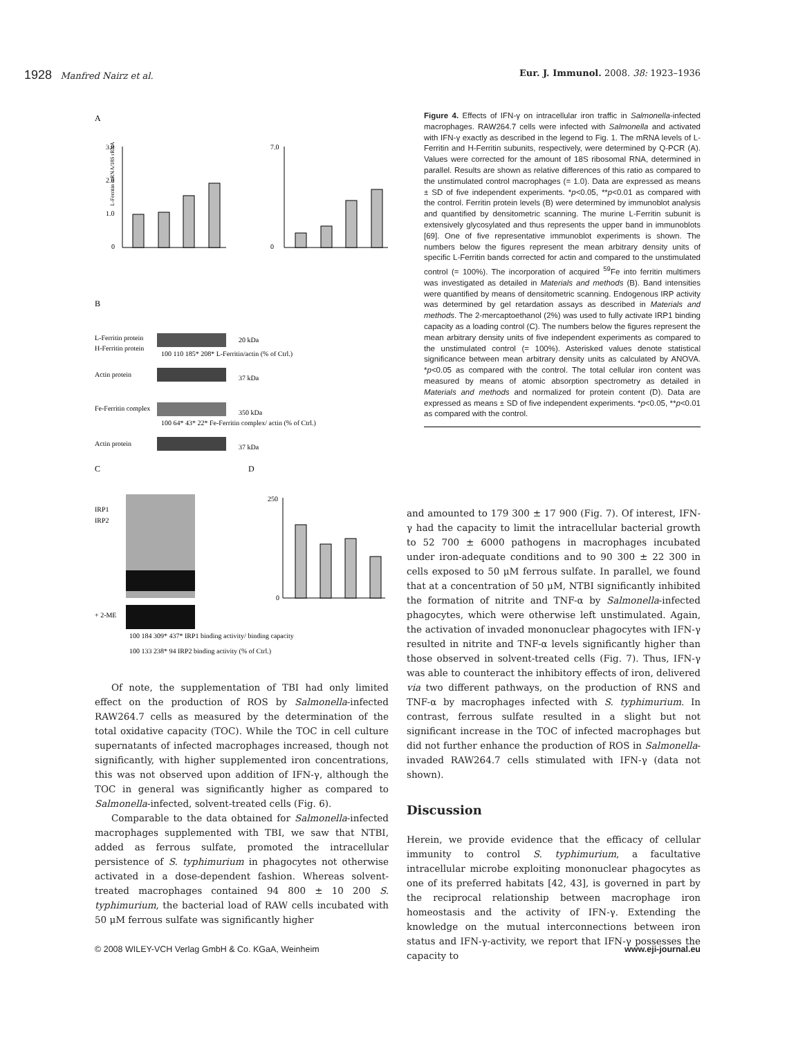1928 Manfred Nairz et al. Eur. J. Immunol. 2008. 38: 1923–1936
A
L-Ferritin mRNA/18S rRNA
3.0
2.0
1.0
0
7.0
0
B
L-Ferritin protein
H-Ferritin protein
20 kDa
100 110 185* 208* L-Ferritin/actin (% of Ctrl.)
Actin protein
37 kDa
Fe-Ferritin complex
350 kDa
100 64* 43* 22* Fe-Ferritin complex/ actin (% of Ctrl.)
Actin protein
37 kDa
C
D
IRP1
IRP2
+ 2-ME
100 184 309* 437* IRP1 binding activity/ binding capacity
100 133 238* 94 IRP2 binding activity (% of Ctrl.)
250
0
Figure 4. Effects of IFN-γ on intracellular iron traffic in Salmonella-infected macrophages. RAW264.7 cells were infected with Salmonella and activated with IFN-γ exactly as described in the legend to Fig. 1. The mRNA levels of L-Ferritin and H-Ferritin subunits, respectively, were determined by Q-PCR (A). Values were corrected for the amount of 18S ribosomal RNA, determined in parallel. Results are shown as relative differences of this ratio as compared to the unstimulated control macrophages (= 1.0). Data are expressed as means ± SD of five independent experiments. *p<0.05, **p<0.01 as compared with the control. Ferritin protein levels (B) were determined by immunoblot analysis and quantified by densitometric scanning. The murine L-Ferritin subunit is extensively glycosylated and thus represents the upper band in immunoblots [69]. One of five representative immunoblot experiments is shown. The numbers below the figures represent the mean arbitrary density units of specific L-Ferritin bands corrected for actin and compared to the unstimulated control (= 100%). The incorporation of acquired <sup>59</sup>Fe into ferritin multimers was investigated as detailed in Materials and methods (B). Band intensities were quantified by means of densitometric scanning. Endogenous IRP activity was determined by gel retardation assays as described in Materials and methods. The 2-mercaptoethanol (2%) was used to fully activate IRP1 binding capacity as a loading control (C). The numbers below the figures represent the mean arbitrary density units of five independent experiments as compared to the unstimulated control (= 100%). Asterisked values denote statistical significance between mean arbitrary density units as calculated by ANOVA. *p<0.05 as compared with the control. The total cellular iron content was measured by means of atomic absorption spectrometry as detailed in Materials and methods and normalized for protein content (D). Data are expressed as means ± SD of five independent experiments. *p<0.05, **p<0.01 as compared with the control.
Of note, the supplementation of TBI had only limited effect on the production of ROS by Salmonella-infected RAW264.7 cells as measured by the determination of the total oxidative capacity (TOC). While the TOC in cell culture supernatants of infected macrophages increased, though not significantly, with higher supplemented iron concentrations, this was not observed upon addition of IFN-γ, although the TOC in general was significantly higher as compared to Salmonella-infected, solvent-treated cells (Fig. 6).
Comparable to the data obtained for Salmonella-infected macrophages supplemented with TBI, we saw that NTBI, added as ferrous sulfate, promoted the intracellular persistence of S. typhimurium in phagocytes not otherwise activated in a dose-dependent fashion. Whereas solvent-treated macrophages contained 94 800 ± 10 200 S. typhimurium, the bacterial load of RAW cells incubated with 50 μM ferrous sulfate was significantly higher
and amounted to 179 300 ± 17 900 (Fig. 7). Of interest, IFN-γ had the capacity to limit the intracellular bacterial growth to 52 700 ± 6000 pathogens in macrophages incubated under iron-adequate conditions and to 90 300 ± 22 300 in cells exposed to 50 μM ferrous sulfate. In parallel, we found that at a concentration of 50 μM, NTBI significantly inhibited the formation of nitrite and TNF-α by Salmonella-infected phagocytes, which were otherwise left unstimulated. Again, the activation of invaded mononuclear phagocytes with IFN-γ resulted in nitrite and TNF-α levels significantly higher than those observed in solvent-treated cells (Fig. 7). Thus, IFN-γ was able to counteract the inhibitory effects of iron, delivered via two different pathways, on the production of RNS and TNF-α by macrophages infected with S. typhimurium. In contrast, ferrous sulfate resulted in a slight but not significant increase in the TOC of infected macrophages but did not further enhance the production of ROS in Salmonella-invaded RAW264.7 cells stimulated with IFN-γ (data not shown).
Discussion
Herein, we provide evidence that the efficacy of cellular immunity to control S. typhimurium, a facultative intracellular microbe exploiting mononuclear phagocytes as one of its preferred habitats [42, 43], is governed in part by the reciprocal relationship between macrophage iron homeostasis and the activity of IFN-γ. Extending the knowledge on the mutual interconnections between iron status and IFN-γ-activity, we report that IFN-γ possesses the capacity to
© 2008 WILEY-VCH Verlag GmbH & Co. KGaA, Weinheim www.eji-journal.eu